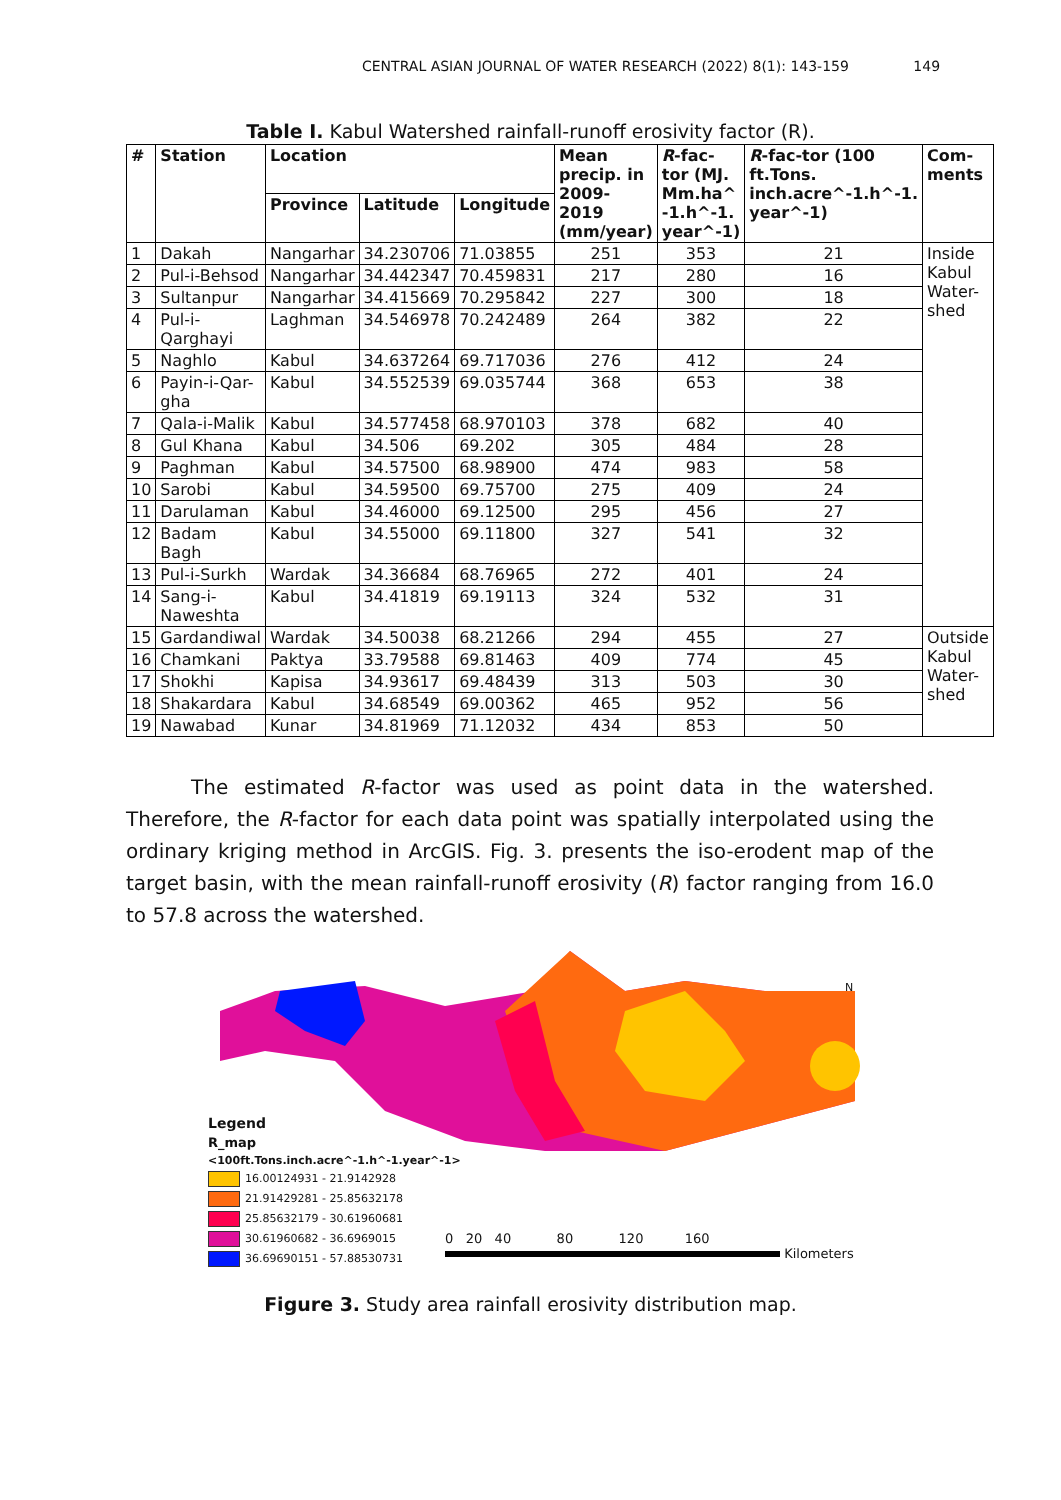CENTRAL ASIAN JOURNAL OF WATER RESEARCH (2022) 8(1): 143-159 149
Table I. Kabul Watershed rainfall-runoff erosivity factor (R).
| # | Station | Location | | | Mean precip. in 2009-2019 (mm/year) | R -fac-tor (MJ. Mm.ha^ -1.h^-1. year^-1) | R -fac-tor (100 ft.Tons. inch.acre^-1.h^-1. year^-1) | Com-ments |
| --- | --- | --- | --- | --- | --- | --- | --- | --- |
| | | Province | Latitude | Longitude | | | | |
| 1 | Dakah | Nangarhar | 34.230706 | 71.03855 | 251 | 353 | 21 | Inside Kabul Water-shed |
| 2 | Pul-i-Behsod | Nangarhar | 34.442347 | 70.459831 | 217 | 280 | 16 | |
| 3 | Sultanpur | Nangarhar | 34.415669 | 70.295842 | 227 | 300 | 18 | |
| 4 | Pul-i-Qarghayi | Laghman | 34.546978 | 70.242489 | 264 | 382 | 22 | |
| 5 | Naghlo | Kabul | 34.637264 | 69.717036 | 276 | 412 | 24 | |
| 6 | Payin-i-Qar-gha | Kabul | 34.552539 | 69.035744 | 368 | 653 | 38 | |
| 7 | Qala-i-Malik | Kabul | 34.577458 | 68.970103 | 378 | 682 | 40 | |
| 8 | Gul Khana | Kabul | 34.506 | 69.202 | 305 | 484 | 28 | |
| 9 | Paghman | Kabul | 34.57500 | 68.98900 | 474 | 983 | 58 | |
| 10 | Sarobi | Kabul | 34.59500 | 69.75700 | 275 | 409 | 24 | |
| 11 | Darulaman | Kabul | 34.46000 | 69.12500 | 295 | 456 | 27 | |
| 12 | Badam Bagh | Kabul | 34.55000 | 69.11800 | 327 | 541 | 32 | |
| 13 | Pul-i-Surkh | Wardak | 34.36684 | 68.76965 | 272 | 401 | 24 | |
| 14 | Sang-i-Naweshta | Kabul | 34.41819 | 69.19113 | 324 | 532 | 31 | |
| 15 | Gardandiwal | Wardak | 34.50038 | 68.21266 | 294 | 455 | 27 | Outside Kabul Water-shed |
| 16 | Chamkani | Paktya | 33.79588 | 69.81463 | 409 | 774 | 45 | |
| 17 | Shokhi | Kapisa | 34.93617 | 69.48439 | 313 | 503 | 30 | |
| 18 | Shakardara | Kabul | 34.68549 | 69.00362 | 465 | 952 | 56 | |
| 19 | Nawabad | Kunar | 34.81969 | 71.12032 | 434 | 853 | 50 | |
The estimated R-factor was used as point data in the watershed. Therefore, the R-factor for each data point was spatially interpolated using the ordinary kriging method in ArcGIS. Fig. 3. presents the iso-erodent map of the target basin, with the mean rainfall-runoff erosivity (R) factor ranging from 16.0 to 57.8 across the watershed.
N
Legend
R_map
<100ft.Tons.inch.acre^-1.h^-1.year^-1>
16.00124931 - 21.9142928
21.91429281 - 25.85632178
25.85632179 - 30.61960681
30.61960682 - 36.6969015
36.69690151 - 57.88530731
0 20 40 80 120 160
Kilometers
Figure 3. Study area rainfall erosivity distribution map.